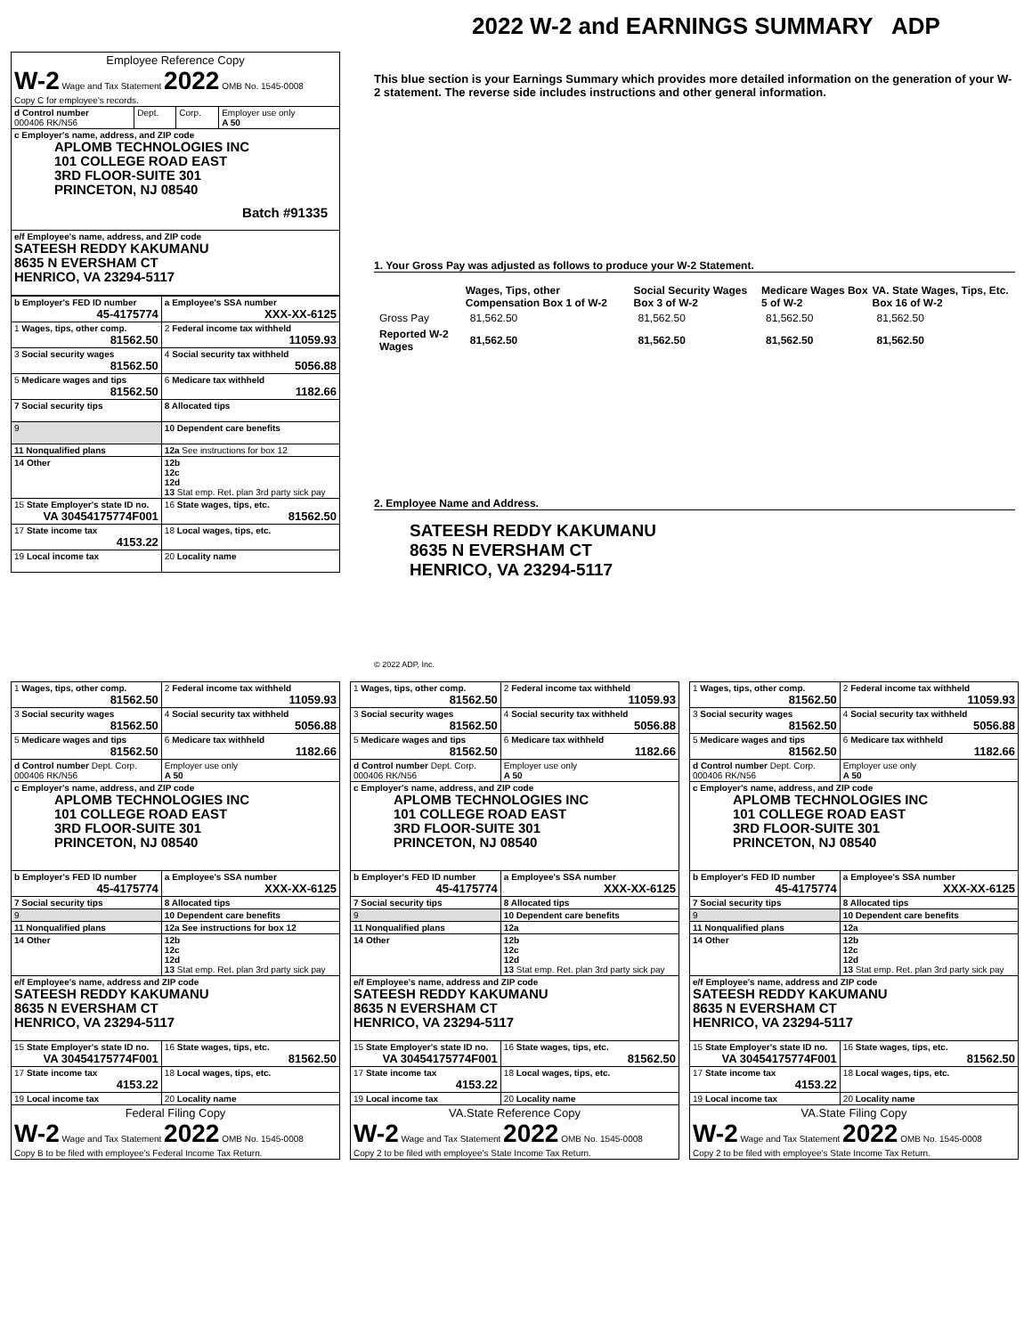2022 W-2 and EARNINGS SUMMARY ADP
| Employee Reference Copy W-2 Wage and Tax Statement 2022 OMB No. 1545-0008 Copy C for employee's records. | | | |
| d Control number 000406 RK/N56 | Dept. | Corp. | Employer use only A 50 |
| c Employer's name, address, and ZIP code APLOMB TECHNOLOGIES INC 101 COLLEGE ROAD EAST 3RD FLOOR-SUITE 301 PRINCETON, NJ 08540 Batch #91335 | | | |
| e/f Employee's name, address, and ZIP code SATEESH REDDY KAKUMANU 8635 N EVERSHAM CT HENRICO, VA 23294-5117 | | | |
| b Employer's FED ID number 45-4175774 | a Employee's SSA number XXX-XX-6125 |
| 1 Wages, tips, other comp. 81562.50 | 2 Federal income tax withheld 11059.93 |
| 3 Social security wages 81562.50 | 4 Social security tax withheld 5056.88 |
| 5 Medicare wages and tips 81562.50 | 6 Medicare tax withheld 1182.66 |
| 7 Social security tips | 8 Allocated tips |
| 9 | 10 Dependent care benefits |
| 11 Nonqualified plans | 12a See instructions for box 12 |
| 14 Other | 12b 12c 12d 13 Stat emp. Ret. plan 3rd party sick pay |
| 15 State Employer's state ID no. VA 30454175774F001 | 16 State wages, tips, etc. 81562.50 |
| 17 State income tax 4153.22 | 18 Local wages, tips, etc. |
| 19 Local income tax | 20 Locality name |
This blue section is your Earnings Summary which provides more detailed information on the generation of your W-2 statement. The reverse side includes instructions and other general information.
1. Your Gross Pay was adjusted as follows to produce your W-2 Statement.
| | Wages, Tips, other Compensation Box 1 of W-2 | Social Security Wages Box 3 of W-2 | Medicare Wages Box 5 of W-2 | VA. State Wages, Tips, Etc. Box 16 of W-2 |
| Gross Pay | 81,562.50 | 81,562.50 | 81,562.50 | 81,562.50 |
| Reported W-2 Wages | 81,562.50 | 81,562.50 | 81,562.50 | 81,562.50 |
2. Employee Name and Address.
SATEESH REDDY KAKUMANU
8635 N EVERSHAM CT
HENRICO, VA 23294-5117
© 2022 ADP, Inc.
| 1 Wages, tips, other comp. 81562.50 | 2 Federal income tax withheld 11059.93 |
| 3 Social security wages 81562.50 | 4 Social security tax withheld 5056.88 |
| 5 Medicare wages and tips 81562.50 | 6 Medicare tax withheld 1182.66 |
| d Control number Dept. Corp. 000406 RK/N56 | Employer use only A 50 |
| c Employer's name, address, and ZIP code APLOMB TECHNOLOGIES INC 101 COLLEGE ROAD EAST 3RD FLOOR-SUITE 301 PRINCETON, NJ 08540 | |
| b Employer's FED ID number 45-4175774 | a Employee's SSA number XXX-XX-6125 |
| 7 Social security tips | 8 Allocated tips |
| 9 | 10 Dependent care benefits |
| 11 Nonqualified plans | 12a See instructions for box 12 |
| 14 Other | 12b 12c 12d 13 Stat emp. Ret. plan 3rd party sick pay |
| e/f Employee's name, address and ZIP code SATEESH REDDY KAKUMANU 8635 N EVERSHAM CT HENRICO, VA 23294-5117 | |
| 15 State Employer's state ID no. VA 30454175774F001 | 16 State wages, tips, etc. 81562.50 |
| 17 State income tax 4153.22 | 18 Local wages, tips, etc. |
| 19 Local income tax | 20 Locality name |
| Federal Filing Copy W-2 Wage and Tax Statement 2022 OMB No. 1545-0008 Copy B to be filed with employee's Federal Income Tax Return. | |
| 1 Wages, tips, other comp. 81562.50 | 2 Federal income tax withheld 11059.93 |
| 3 Social security wages 81562.50 | 4 Social security tax withheld 5056.88 |
| 5 Medicare wages and tips 81562.50 | 6 Medicare tax withheld 1182.66 |
| d Control number Dept. Corp. 000406 RK/N56 | Employer use only A 50 |
| c Employer's name, address, and ZIP code APLOMB TECHNOLOGIES INC 101 COLLEGE ROAD EAST 3RD FLOOR-SUITE 301 PRINCETON, NJ 08540 | |
| b Employer's FED ID number 45-4175774 | a Employee's SSA number XXX-XX-6125 |
| 7 Social security tips | 8 Allocated tips |
| 9 | 10 Dependent care benefits |
| 11 Nonqualified plans | 12a |
| 14 Other | 12b 12c 12d 13 Stat emp. Ret. plan 3rd party sick pay |
| e/f Employee's name, address and ZIP code SATEESH REDDY KAKUMANU 8635 N EVERSHAM CT HENRICO, VA 23294-5117 | |
| 15 State Employer's state ID no. VA 30454175774F001 | 16 State wages, tips, etc. 81562.50 |
| 17 State income tax 4153.22 | 18 Local wages, tips, etc. |
| 19 Local income tax | 20 Locality name |
| VA.State Reference Copy W-2 Wage and Tax Statement 2022 OMB No. 1545-0008 Copy 2 to be filed with employee's State Income Tax Return. | |
| 1 Wages, tips, other comp. 81562.50 | 2 Federal income tax withheld 11059.93 |
| 3 Social security wages 81562.50 | 4 Social security tax withheld 5056.88 |
| 5 Medicare wages and tips 81562.50 | 6 Medicare tax withheld 1182.66 |
| d Control number Dept. Corp. 000406 RK/N56 | Employer use only A 50 |
| c Employer's name, address, and ZIP code APLOMB TECHNOLOGIES INC 101 COLLEGE ROAD EAST 3RD FLOOR-SUITE 301 PRINCETON, NJ 08540 | |
| b Employer's FED ID number 45-4175774 | a Employee's SSA number XXX-XX-6125 |
| 7 Social security tips | 8 Allocated tips |
| 9 | 10 Dependent care benefits |
| 11 Nonqualified plans | 12a |
| 14 Other | 12b 12c 12d 13 Stat emp. Ret. plan 3rd party sick pay |
| e/f Employee's name, address and ZIP code SATEESH REDDY KAKUMANU 8635 N EVERSHAM CT HENRICO, VA 23294-5117 | |
| 15 State Employer's state ID no. VA 30454175774F001 | 16 State wages, tips, etc. 81562.50 |
| 17 State income tax 4153.22 | 18 Local wages, tips, etc. |
| 19 Local income tax | 20 Locality name |
| VA.State Filing Copy W-2 Wage and Tax Statement 2022 OMB No. 1545-0008 Copy 2 to be filed with employee's State Income Tax Return. | |